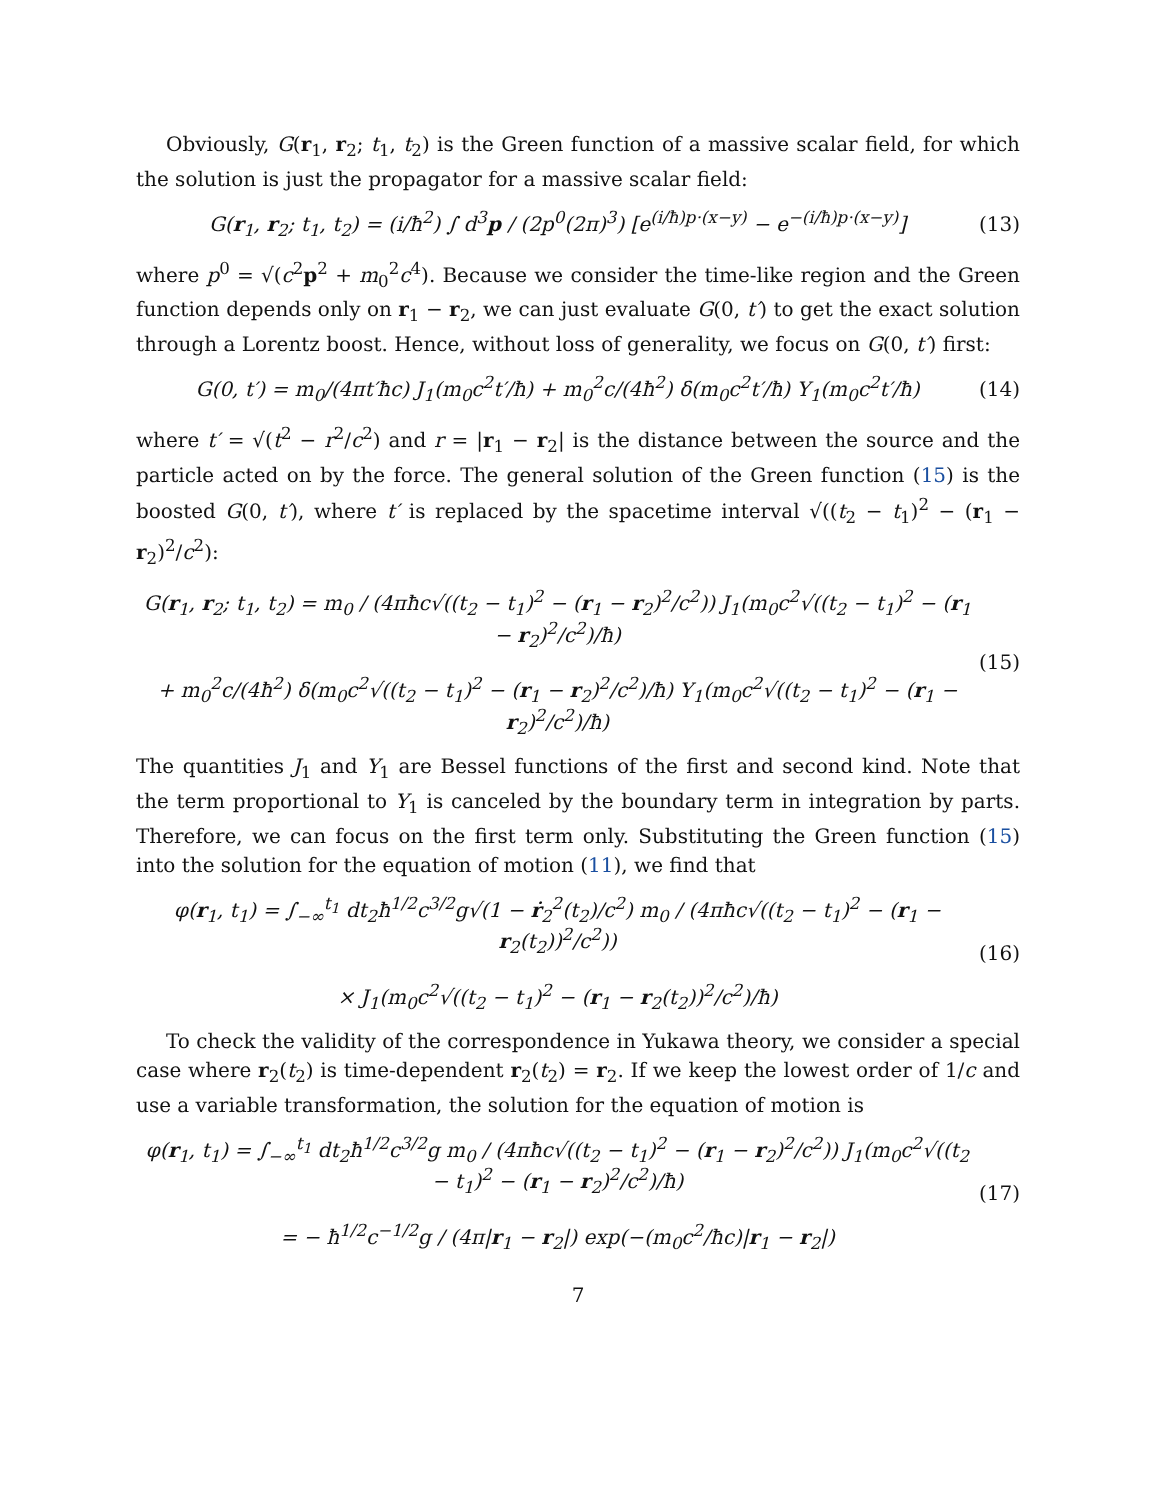Obviously, G(r<sub>1</sub>, r<sub>2</sub>; t<sub>1</sub>, t<sub>2</sub>) is the Green function of a massive scalar field, for which the solution is just the propagator for a massive scalar field:
G(r<sub>1</sub>, r<sub>2</sub>; t<sub>1</sub>, t<sub>2</sub>) = (i/ħ<sup>2</sup>) ∫ d<sup>3</sup>p / (2p<sup>0</sup>(2π)<sup>3</sup>) [e<sup>(i/ħ)p·(x−y)</sup> − e<sup>−(i/ħ)p·(x−y)</sup>] (13)
where p<sup>0</sup> = √(c<sup>2</sup>p<sup>2</sup> + m<sub>0</sub><sup>2</sup>c<sup>4</sup>). Because we consider the time-like region and the Green function depends only on r<sub>1</sub> − r<sub>2</sub>, we can just evaluate G(0, t′) to get the exact solution through a Lorentz boost. Hence, without loss of generality, we focus on G(0, t′) first:
G(0, t′) = m<sub>0</sub>/(4πt′ħc) J<sub>1</sub>(m<sub>0</sub>c<sup>2</sup>t′/ħ) + m<sub>0</sub><sup>2</sup>c/(4ħ<sup>2</sup>) δ(m<sub>0</sub>c<sup>2</sup>t′/ħ) Y<sub>1</sub>(m<sub>0</sub>c<sup>2</sup>t′/ħ) (14)
where t′ = √(t<sup>2</sup> − r<sup>2</sup>/c<sup>2</sup>) and r = |r<sub>1</sub> − r<sub>2</sub>| is the distance between the source and the particle acted on by the force. The general solution of the Green function (15) is the boosted G(0, t′), where t′ is replaced by the spacetime interval √((t<sub>2</sub> − t<sub>1</sub>)<sup>2</sup> − (r<sub>1</sub> − r<sub>2</sub>)<sup>2</sup>/c<sup>2</sup>):
G(r<sub>1</sub>, r<sub>2</sub>; t<sub>1</sub>, t<sub>2</sub>) = m<sub>0</sub> / (4πħc√((t<sub>2</sub> − t<sub>1</sub>)<sup>2</sup> − (r<sub>1</sub> − r<sub>2</sub>)<sup>2</sup>/c<sup>2</sup>)) J<sub>1</sub>(m<sub>0</sub>c<sup>2</sup>√((t<sub>2</sub> − t<sub>1</sub>)<sup>2</sup> − (r<sub>1</sub> − r<sub>2</sub>)<sup>2</sup>/c<sup>2</sup>)/ħ)
+ m<sub>0</sub><sup>2</sup>c/(4ħ<sup>2</sup>) δ(m<sub>0</sub>c<sup>2</sup>√((t<sub>2</sub> − t<sub>1</sub>)<sup>2</sup> − (r<sub>1</sub> − r<sub>2</sub>)<sup>2</sup>/c<sup>2</sup>)/ħ) Y<sub>1</sub>(m<sub>0</sub>c<sup>2</sup>√((t<sub>2</sub> − t<sub>1</sub>)<sup>2</sup> − (r<sub>1</sub> − r<sub>2</sub>)<sup>2</sup>/c<sup>2</sup>)/ħ) (15)
The quantities J<sub>1</sub> and Y<sub>1</sub> are Bessel functions of the first and second kind. Note that the term proportional to Y<sub>1</sub> is canceled by the boundary term in integration by parts. Therefore, we can focus on the first term only. Substituting the Green function (15) into the solution for the equation of motion (11), we find that
φ(r<sub>1</sub>, t<sub>1</sub>) = ∫<sub>−∞</sub><sup>t<sub>1</sub></sup> dt<sub>2</sub>ħ<sup>1/2</sup>c<sup>3/2</sup>g√(1 − ṙ<sub>2</sub><sup>2</sup>(t<sub>2</sub>)/c<sup>2</sup>) m<sub>0</sub> / (4πħc√((t<sub>2</sub> − t<sub>1</sub>)<sup>2</sup> − (r<sub>1</sub> − r<sub>2</sub>(t<sub>2</sub>))<sup>2</sup>/c<sup>2</sup>))
× J<sub>1</sub>(m<sub>0</sub>c<sup>2</sup>√((t<sub>2</sub> − t<sub>1</sub>)<sup>2</sup> − (r<sub>1</sub> − r<sub>2</sub>(t<sub>2</sub>))<sup>2</sup>/c<sup>2</sup>)/ħ) (16)
To check the validity of the correspondence in Yukawa theory, we consider a special case where r<sub>2</sub>(t<sub>2</sub>) is time-dependent r<sub>2</sub>(t<sub>2</sub>) = r<sub>2</sub>. If we keep the lowest order of 1/c and use a variable transformation, the solution for the equation of motion is
φ(r<sub>1</sub>, t<sub>1</sub>) = ∫<sub>−∞</sub><sup>t<sub>1</sub></sup> dt<sub>2</sub>ħ<sup>1/2</sup>c<sup>3/2</sup>g m<sub>0</sub> / (4πħc√((t<sub>2</sub> − t<sub>1</sub>)<sup>2</sup> − (r<sub>1</sub> − r<sub>2</sub>)<sup>2</sup>/c<sup>2</sup>)) J<sub>1</sub>(m<sub>0</sub>c<sup>2</sup>√((t<sub>2</sub> − t<sub>1</sub>)<sup>2</sup> − (r<sub>1</sub> − r<sub>2</sub>)<sup>2</sup>/c<sup>2</sup>)/ħ)
= − ħ<sup>1/2</sup>c<sup>−1/2</sup>g / (4π|r<sub>1</sub> − r<sub>2</sub>|) exp(−(m<sub>0</sub>c<sup>2</sup>/ħc)|r<sub>1</sub> − r<sub>2</sub>|) (17)
7